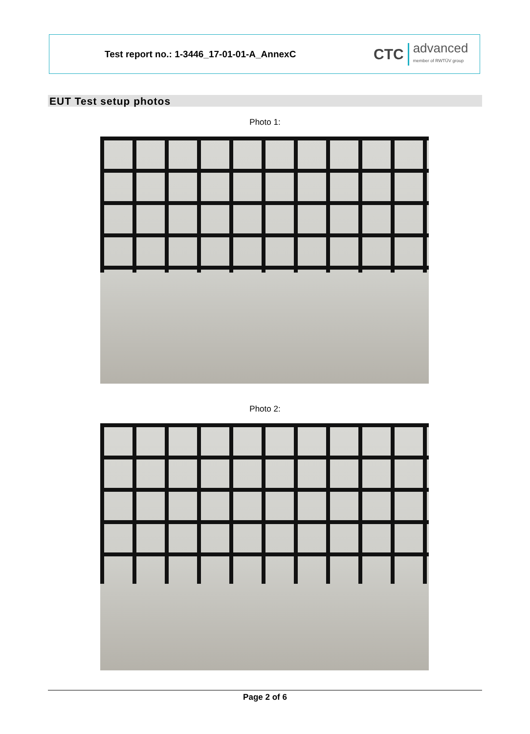Test report no.: 1-3446_17-01-01-A_AnnexC
CTC advanced
member of RWTÜV group
EUT Test setup photos
Photo 1:
Photo 2:
Page 2 of 6